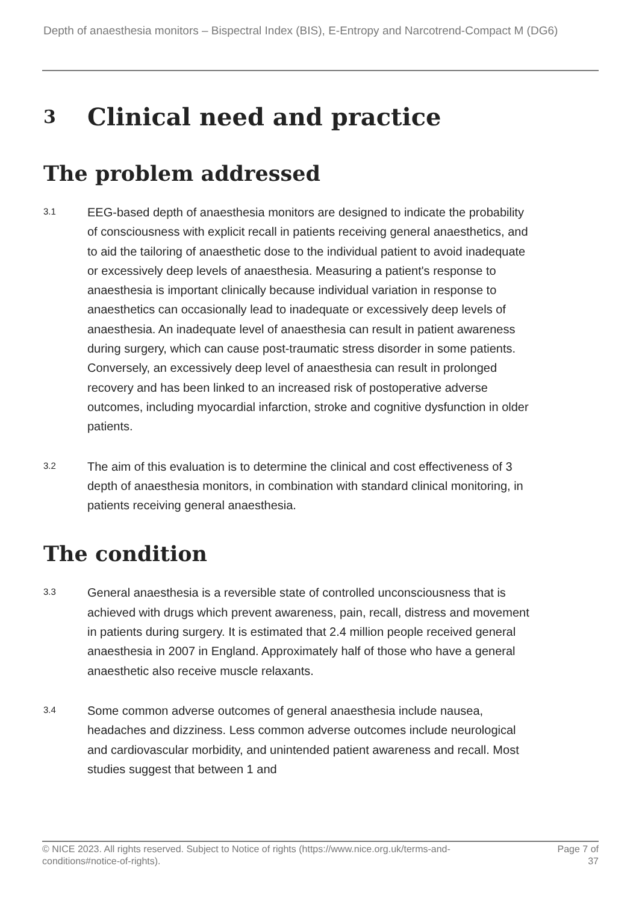Depth of anaesthesia monitors – Bispectral Index (BIS), E-Entropy and Narcotrend-Compact M (DG6)
3 Clinical need and practice
The problem addressed
3.1
EEG-based depth of anaesthesia monitors are designed to indicate the probability of consciousness with explicit recall in patients receiving general anaesthetics, and to aid the tailoring of anaesthetic dose to the individual patient to avoid inadequate or excessively deep levels of anaesthesia. Measuring a patient's response to anaesthesia is important clinically because individual variation in response to anaesthetics can occasionally lead to inadequate or excessively deep levels of anaesthesia. An inadequate level of anaesthesia can result in patient awareness during surgery, which can cause post-traumatic stress disorder in some patients. Conversely, an excessively deep level of anaesthesia can result in prolonged recovery and has been linked to an increased risk of postoperative adverse outcomes, including myocardial infarction, stroke and cognitive dysfunction in older patients.
3.2
The aim of this evaluation is to determine the clinical and cost effectiveness of 3 depth of anaesthesia monitors, in combination with standard clinical monitoring, in patients receiving general anaesthesia.
The condition
3.3
General anaesthesia is a reversible state of controlled unconsciousness that is achieved with drugs which prevent awareness, pain, recall, distress and movement in patients during surgery. It is estimated that 2.4 million people received general anaesthesia in 2007 in England. Approximately half of those who have a general anaesthetic also receive muscle relaxants.
3.4
Some common adverse outcomes of general anaesthesia include nausea, headaches and dizziness. Less common adverse outcomes include neurological and cardiovascular morbidity, and unintended patient awareness and recall. Most studies suggest that between 1 and
© NICE 2023. All rights reserved. Subject to Notice of rights (https://www.nice.org.uk/terms-and-
conditions#notice-of-rights).
Page 7 of
37